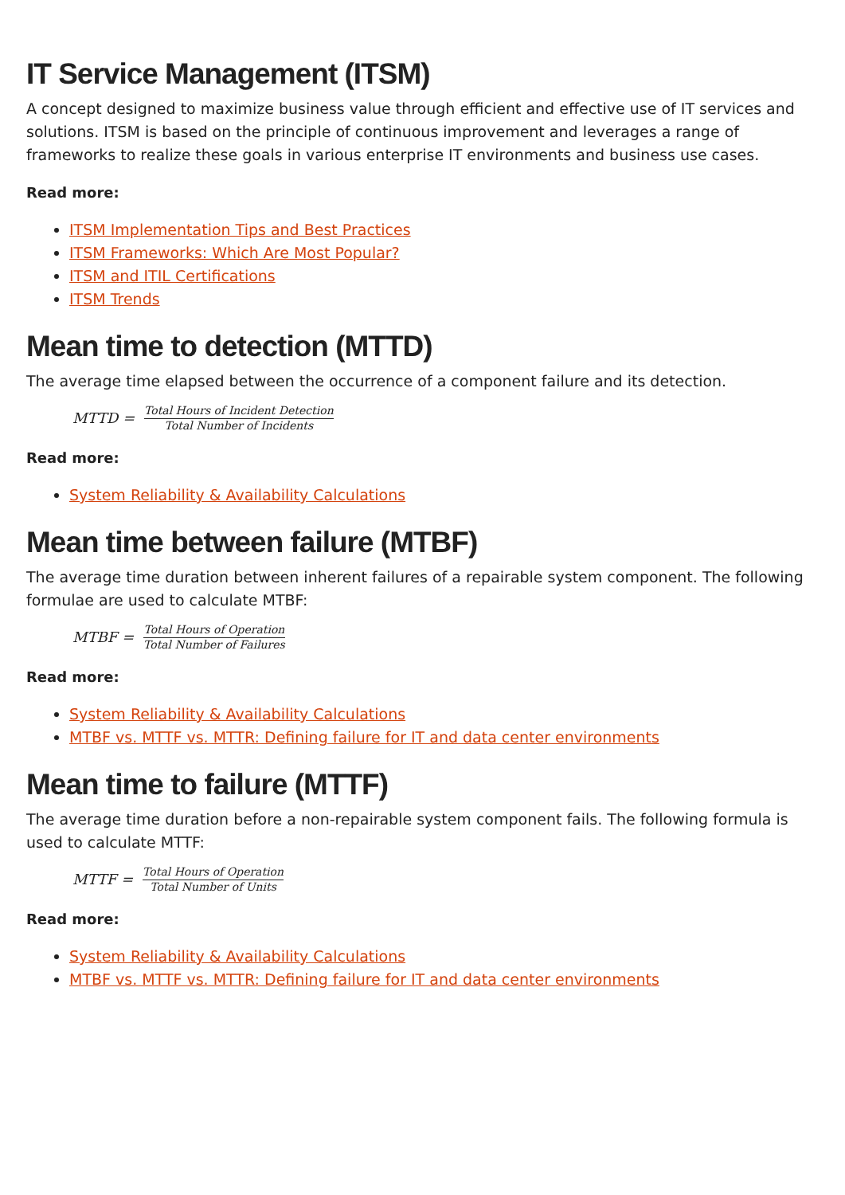IT Service Management (ITSM)
A concept designed to maximize business value through efficient and effective use of IT services and solutions. ITSM is based on the principle of continuous improvement and leverages a range of frameworks to realize these goals in various enterprise IT environments and business use cases.
Read more:
ITSM Implementation Tips and Best Practices
ITSM Frameworks: Which Are Most Popular?
ITSM and ITIL Certifications
ITSM Trends
Mean time to detection (MTTD)
The average time elapsed between the occurrence of a component failure and its detection.
MTTD = Total Hours of Incident Detection Total Number of Incidents
Read more:
System Reliability & Availability Calculations
Mean time between failure (MTBF)
The average time duration between inherent failures of a repairable system component. The following formulae are used to calculate MTBF:
MTBF = Total Hours of Operation Total Number of Failures
Read more:
System Reliability & Availability Calculations
MTBF vs. MTTF vs. MTTR: Defining failure for IT and data center environments
Mean time to failure (MTTF)
The average time duration before a non-repairable system component fails. The following formula is used to calculate MTTF:
MTTF = Total Hours of Operation Total Number of Units
Read more:
System Reliability & Availability Calculations
MTBF vs. MTTF vs. MTTR: Defining failure for IT and data center environments